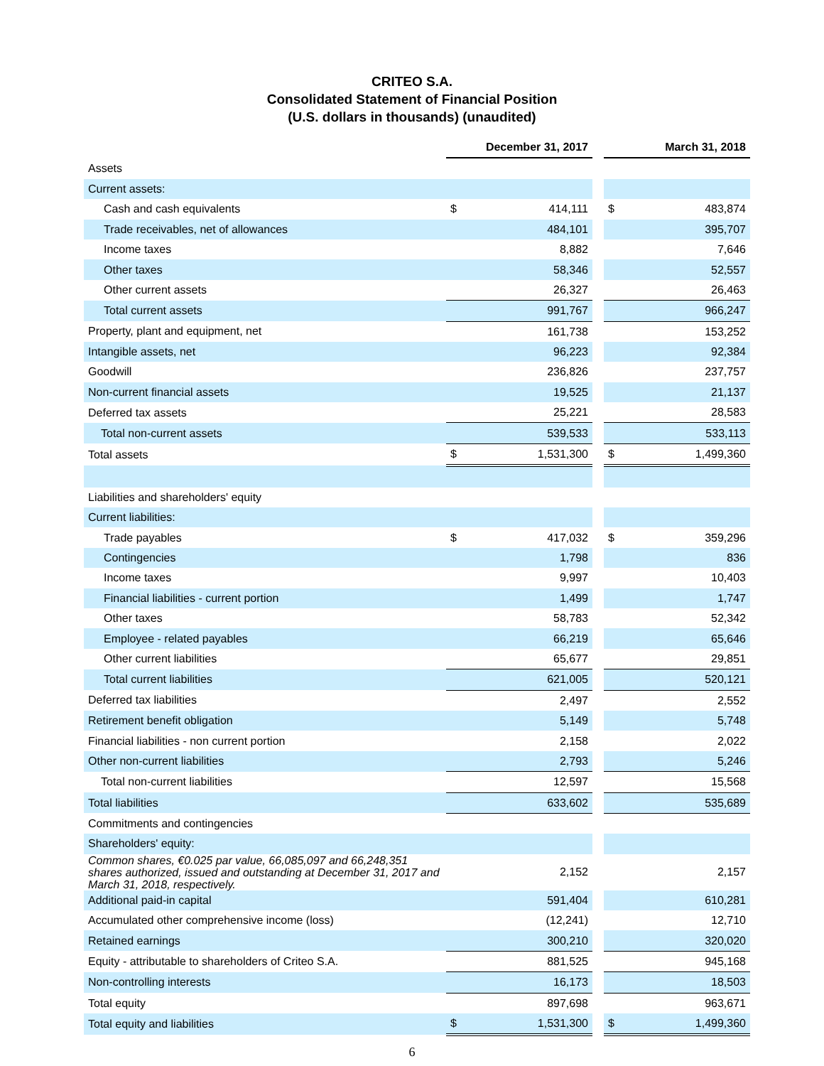CRITEO S.A.
Consolidated Statement of Financial Position
(U.S. dollars in thousands) (unaudited)
| | December 31, 2017 | | | March 31, 2018 | |
| Assets | | | | | |
| Current assets: | | | | | |
| Cash and cash equivalents | $ | 414,111 | | $ | 483,874 |
| Trade receivables, net of allowances | | 484,101 | | | 395,707 |
| Income taxes | | 8,882 | | | 7,646 |
| Other taxes | | 58,346 | | | 52,557 |
| Other current assets | | 26,327 | | | 26,463 |
| Total current assets | | 991,767 | | | 966,247 |
| Property, plant and equipment, net | | 161,738 | | | 153,252 |
| Intangible assets, net | | 96,223 | | | 92,384 |
| Goodwill | | 236,826 | | | 237,757 |
| Non-current financial assets | | 19,525 | | | 21,137 |
| Deferred tax assets | | 25,221 | | | 28,583 |
| Total non-current assets | | 539,533 | | | 533,113 |
| Total assets | $ | 1,531,300 | | $ | 1,499,360 |
| Liabilities and shareholders' equity | | | | | |
| Current liabilities: | | | | | |
| Trade payables | $ | 417,032 | | $ | 359,296 |
| Contingencies | | 1,798 | | | 836 |
| Income taxes | | 9,997 | | | 10,403 |
| Financial liabilities - current portion | | 1,499 | | | 1,747 |
| Other taxes | | 58,783 | | | 52,342 |
| Employee - related payables | | 66,219 | | | 65,646 |
| Other current liabilities | | 65,677 | | | 29,851 |
| Total current liabilities | | 621,005 | | | 520,121 |
| Deferred tax liabilities | | 2,497 | | | 2,552 |
| Retirement benefit obligation | | 5,149 | | | 5,748 |
| Financial liabilities - non current portion | | 2,158 | | | 2,022 |
| Other non-current liabilities | | 2,793 | | | 5,246 |
| Total non-current liabilities | | 12,597 | | | 15,568 |
| Total liabilities | | 633,602 | | | 535,689 |
| Commitments and contingencies | | | | | |
| Shareholders' equity: | | | | | |
| Common shares, €0.025 par value, 66,085,097 and 66,248,351 shares authorized, issued and outstanding at December 31, 2017 and March 31, 2018, respectively. | | 2,152 | | | 2,157 |
| Additional paid-in capital | | 591,404 | | | 610,281 |
| Accumulated other comprehensive income (loss) | | (12,241) | | | 12,710 |
| Retained earnings | | 300,210 | | | 320,020 |
| Equity - attributable to shareholders of Criteo S.A. | | 881,525 | | | 945,168 |
| Non-controlling interests | | 16,173 | | | 18,503 |
| Total equity | | 897,698 | | | 963,671 |
| Total equity and liabilities | $ | 1,531,300 | | $ | 1,499,360 |
6